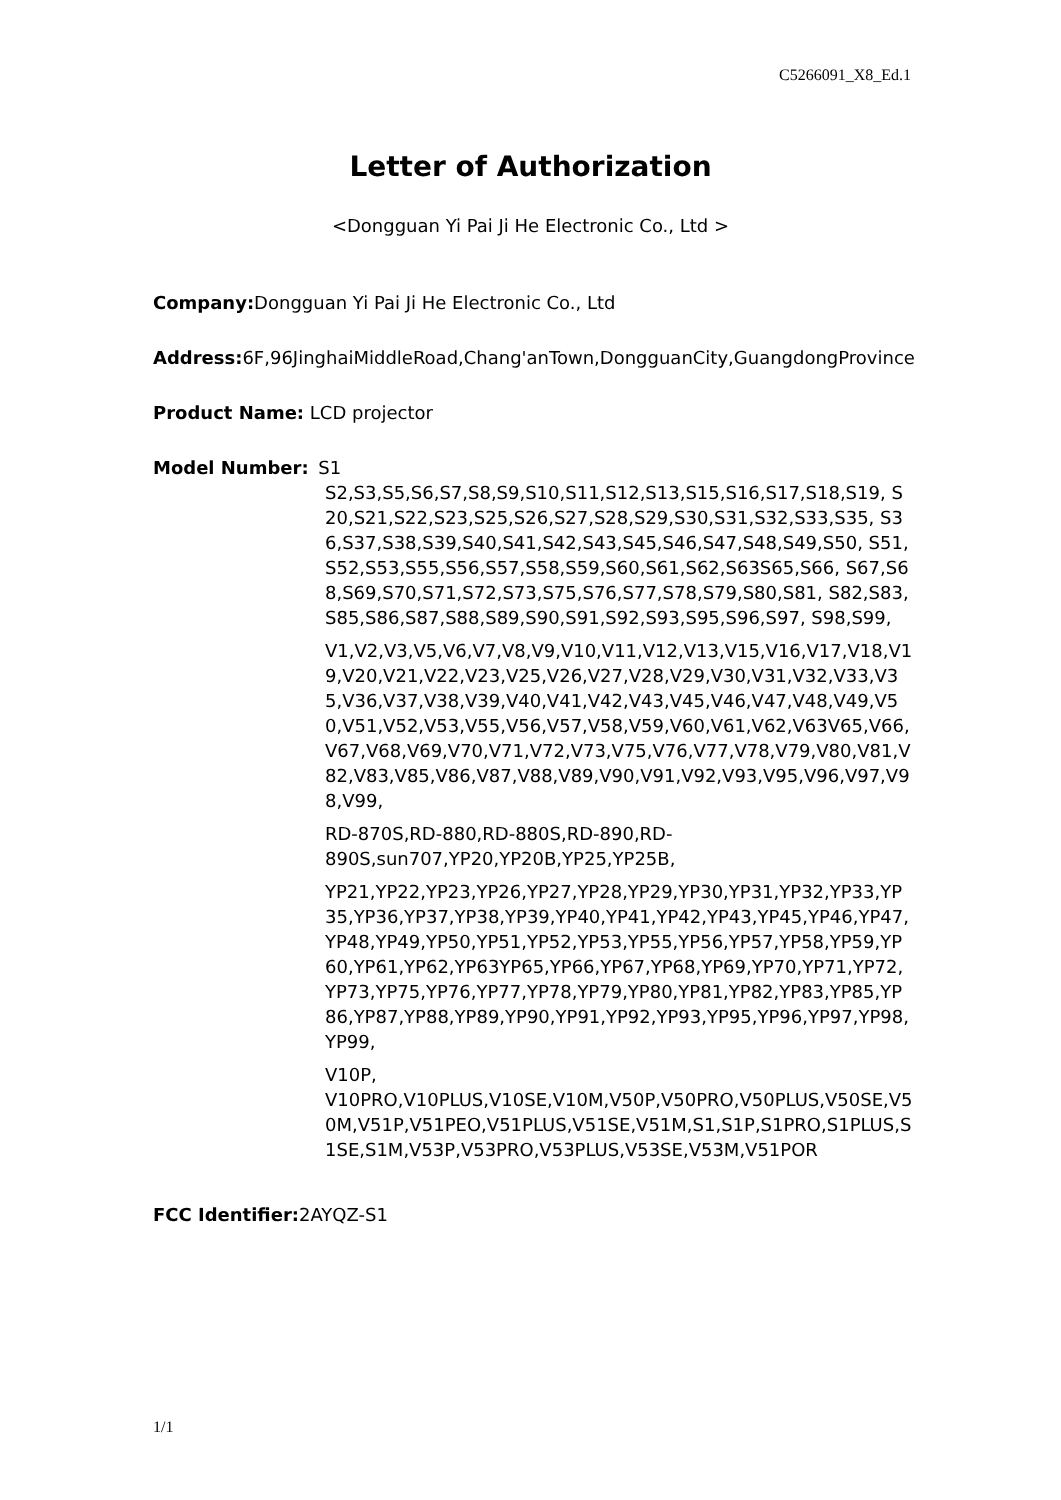C5266091_X8_Ed.1
Letter of Authorization
<Dongguan Yi Pai Ji He Electronic Co., Ltd >
Company: Dongguan Yi Pai Ji He Electronic Co., Ltd
Address: 6F,96JinghaiMiddleRoad,Chang'anTown,DongguanCity,GuangdongProvince
Product Name: LCD projector
Model Number: S1
S2,S3,S5,S6,S7,S8,S9,S10,S11,S12,S13,S15,S16,S17,S18,S19, S20,S21,S22,S23,S25,S26,S27,S28,S29,S30,S31,S32,S33,S35, S36,S37,S38,S39,S40,S41,S42,S43,S45,S46,S47,S48,S49,S50, S51,S52,S53,S55,S56,S57,S58,S59,S60,S61,S62,S63S65,S66, S67,S68,S69,S70,S71,S72,S73,S75,S76,S77,S78,S79,S80,S81, S82,S83,S85,S86,S87,S88,S89,S90,S91,S92,S93,S95,S96,S97, S98,S99,
V1,V2,V3,V5,V6,V7,V8,V9,V10,V11,V12,V13,V15,V16,V17,V18,V19,V20,V21,V22,V23,V25,V26,V27,V28,V29,V30,V31,V32,V33,V35,V36,V37,V38,V39,V40,V41,V42,V43,V45,V46,V47,V48,V49,V50,V51,V52,V53,V55,V56,V57,V58,V59,V60,V61,V62,V63V65,V66,V67,V68,V69,V70,V71,V72,V73,V75,V76,V77,V78,V79,V80,V81,V82,V83,V85,V86,V87,V88,V89,V90,V91,V92,V93,V95,V96,V97,V98,V99,
RD-870S,RD-880,RD-880S,RD-890,RD-
890S,sun707,YP20,YP20B,YP25,YP25B,
YP21,YP22,YP23,YP26,YP27,YP28,YP29,YP30,YP31,YP32,YP33,YP35,YP36,YP37,YP38,YP39,YP40,YP41,YP42,YP43,YP45,YP46,YP47,YP48,YP49,YP50,YP51,YP52,YP53,YP55,YP56,YP57,YP58,YP59,YP60,YP61,YP62,YP63YP65,YP66,YP67,YP68,YP69,YP70,YP71,YP72,YP73,YP75,YP76,YP77,YP78,YP79,YP80,YP81,YP82,YP83,YP85,YP86,YP87,YP88,YP89,YP90,YP91,YP92,YP93,YP95,YP96,YP97,YP98,YP99,
V10P,
V10PRO,V10PLUS,V10SE,V10M,V50P,V50PRO,V50PLUS,V50SE,V50M,V51P,V51PEO,V51PLUS,V51SE,V51M,S1,S1P,S1PRO,S1PLUS,S1SE,S1M,V53P,V53PRO,V53PLUS,V53SE,V53M,V51POR
FCC Identifier: 2AYQZ-S1
1/1